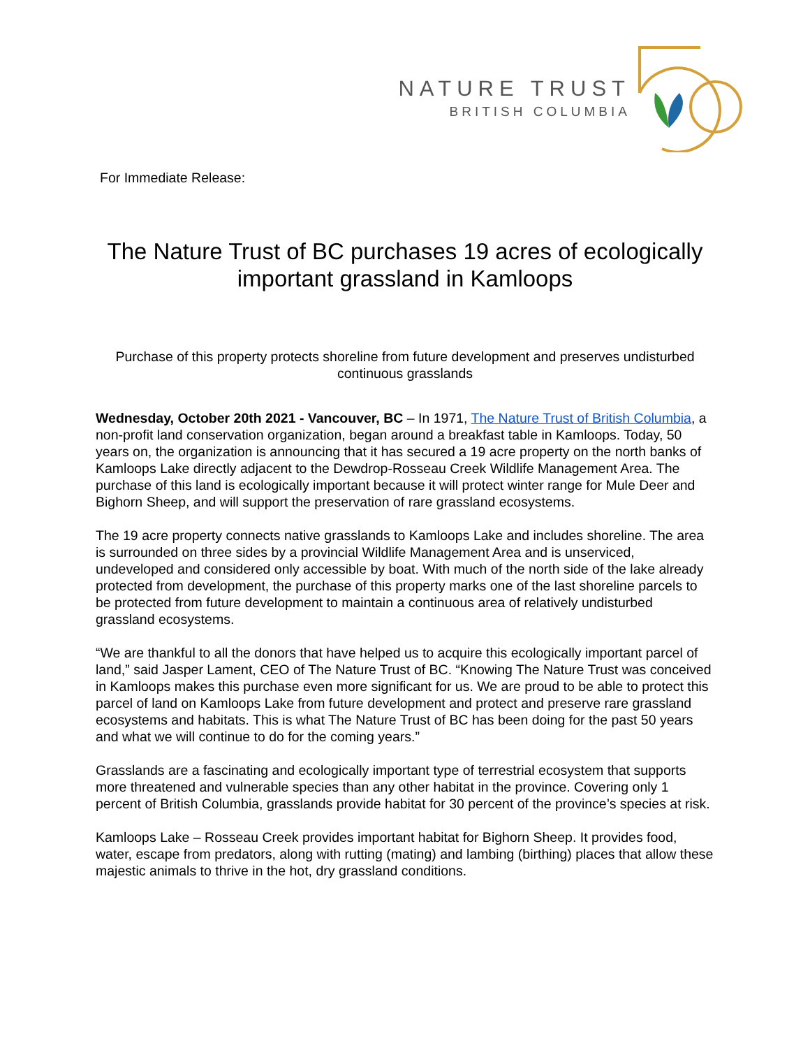NATURE TRUST
BRITISH COLUMBIA
For Immediate Release:
The Nature Trust of BC purchases 19 acres of ecologically important grassland in Kamloops
Purchase of this property protects shoreline from future development and preserves undisturbed continuous grasslands
Wednesday, October 20th 2021 - Vancouver, BC – In 1971, The Nature Trust of British Columbia, a non-profit land conservation organization, began around a breakfast table in Kamloops. Today, 50 years on, the organization is announcing that it has secured a 19 acre property on the north banks of Kamloops Lake directly adjacent to the Dewdrop-Rosseau Creek Wildlife Management Area. The purchase of this land is ecologically important because it will protect winter range for Mule Deer and Bighorn Sheep, and will support the preservation of rare grassland ecosystems.
The 19 acre property connects native grasslands to Kamloops Lake and includes shoreline. The area is surrounded on three sides by a provincial Wildlife Management Area and is unserviced, undeveloped and considered only accessible by boat. With much of the north side of the lake already protected from development, the purchase of this property marks one of the last shoreline parcels to be protected from future development to maintain a continuous area of relatively undisturbed grassland ecosystems.
“We are thankful to all the donors that have helped us to acquire this ecologically important parcel of land,” said Jasper Lament, CEO of The Nature Trust of BC. “Knowing The Nature Trust was conceived in Kamloops makes this purchase even more significant for us. We are proud to be able to protect this parcel of land on Kamloops Lake from future development and protect and preserve rare grassland ecosystems and habitats. This is what The Nature Trust of BC has been doing for the past 50 years and what we will continue to do for the coming years.”
Grasslands are a fascinating and ecologically important type of terrestrial ecosystem that supports more threatened and vulnerable species than any other habitat in the province. Covering only 1 percent of British Columbia, grasslands provide habitat for 30 percent of the province’s species at risk.
Kamloops Lake – Rosseau Creek provides important habitat for Bighorn Sheep. It provides food, water, escape from predators, along with rutting (mating) and lambing (birthing) places that allow these majestic animals to thrive in the hot, dry grassland conditions.